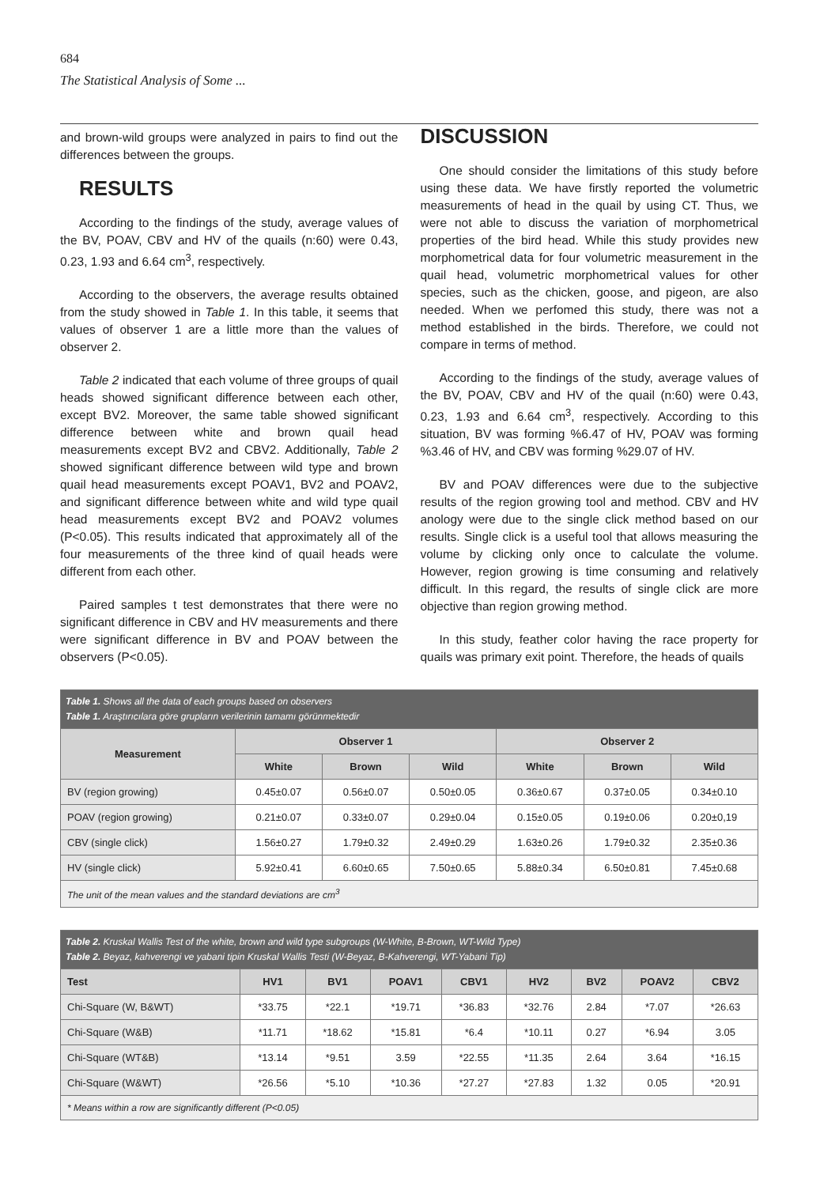684
The Statistical Analysis of Some ...
and brown-wild groups were analyzed in pairs to find out the differences between the groups.
RESULTS
According to the findings of the study, average values of the BV, POAV, CBV and HV of the quails (n:60) were 0.43, 0.23, 1.93 and 6.64 cm<sup>3</sup>, respectively.
According to the observers, the average results obtained from the study showed in Table 1. In this table, it seems that values of observer 1 are a little more than the values of observer 2.
Table 2 indicated that each volume of three groups of quail heads showed significant difference between each other, except BV2. Moreover, the same table showed significant difference between white and brown quail head measurements except BV2 and CBV2. Additionally, Table 2 showed significant difference between wild type and brown quail head measurements except POAV1, BV2 and POAV2, and significant difference between white and wild type quail head measurements except BV2 and POAV2 volumes (P<0.05). This results indicated that approximately all of the four measurements of the three kind of quail heads were different from each other.
Paired samples t test demonstrates that there were no significant difference in CBV and HV measurements and there were significant difference in BV and POAV between the observers (P<0.05).
DISCUSSION
One should consider the limitations of this study before using these data. We have firstly reported the volumetric measurements of head in the quail by using CT. Thus, we were not able to discuss the variation of morphometrical properties of the bird head. While this study provides new morphometrical data for four volumetric measurement in the quail head, volumetric morphometrical values for other species, such as the chicken, goose, and pigeon, are also needed. When we perfomed this study, there was not a method established in the birds. Therefore, we could not compare in terms of method.
According to the findings of the study, average values of the BV, POAV, CBV and HV of the quail (n:60) were 0.43, 0.23, 1.93 and 6.64 cm<sup>3</sup>, respectively. According to this situation, BV was forming %6.47 of HV, POAV was forming %3.46 of HV, and CBV was forming %29.07 of HV.
BV and POAV differences were due to the subjective results of the region growing tool and method. CBV and HV anology were due to the single click method based on our results. Single click is a useful tool that allows measuring the volume by clicking only once to calculate the volume. However, region growing is time consuming and relatively difficult. In this regard, the results of single click are more objective than region growing method.
In this study, feather color having the race property for quails was primary exit point. Therefore, the heads of quails
| Table 1. Shows all the data of each groups based on observers Table 1. Araştırıcılara göre grupların verilerinin tamamı görünmektedir | | | | | | |
| Measurement | Observer 1 | | | Observer 2 | | |
| | White | Brown | Wild | White | Brown | Wild |
| BV (region growing) | 0.45±0.07 | 0.56±0.07 | 0.50±0.05 | 0.36±0.67 | 0.37±0.05 | 0.34±0.10 |
| POAV (region growing) | 0.21±0.07 | 0.33±0.07 | 0.29±0.04 | 0.15±0.05 | 0.19±0.06 | 0.20±0,19 |
| CBV (single click) | 1.56±0.27 | 1.79±0.32 | 2.49±0.29 | 1.63±0.26 | 1.79±0.32 | 2.35±0.36 |
| HV (single click) | 5.92±0.41 | 6.60±0.65 | 7.50±0.65 | 5.88±0.34 | 6.50±0.81 | 7.45±0.68 |
| The unit of the mean values and the standard deviations are cm<sup>3</sup> | | | | | | |
| Table 2. Kruskal Wallis Test of the white, brown and wild type subgroups (W-White, B-Brown, WT-Wild Type) Table 2. Beyaz, kahverengi ve yabani tipin Kruskal Wallis Testi (W-Beyaz, B-Kahverengi, WT-Yabani Tip) | | | | | | | | |
| Test | HV1 | BV1 | POAV1 | CBV1 | HV2 | BV2 | POAV2 | CBV2 |
| Chi-Square (W, B&WT) | *33.75 | *22.1 | *19.71 | *36.83 | *32.76 | 2.84 | *7.07 | *26.63 |
| Chi-Square (W&B) | *11.71 | *18.62 | *15.81 | *6.4 | *10.11 | 0.27 | *6.94 | 3.05 |
| Chi-Square (WT&B) | *13.14 | *9.51 | 3.59 | *22.55 | *11.35 | 2.64 | 3.64 | *16.15 |
| Chi-Square (W&WT) | *26.56 | *5.10 | *10.36 | *27.27 | *27.83 | 1.32 | 0.05 | *20.91 |
| * Means within a row are significantly different (P<0.05) | | | | | | | | |